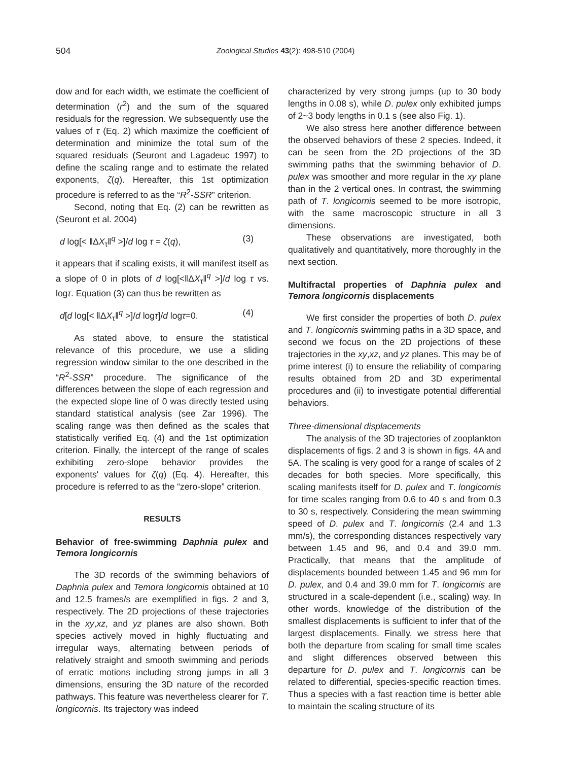504
Zoological Studies 43(2): 498-510 (2004)
dow and for each width, we estimate the coefficient of determination (r<sup>2</sup>) and the sum of the squared residuals for the regression. We subsequently use the values of τ (Eq. 2) which maximize the coefficient of determination and minimize the total sum of the squared residuals (Seuront and Lagadeuc 1997) to define the scaling range and to estimate the related exponents, ζ(q). Hereafter, this 1st optimization procedure is referred to as the “R<sup>2</sup>-SSR” criterion.
Second, noting that Eq. (2) can be rewritten as (Seuront et al. 2004)
d log[< ‖ΔX<sub>τ</sub>‖<sup>q</sup> >]/d log τ = ζ(q), (3)
it appears that if scaling exists, it will manifest itself as a slope of 0 in plots of d log[<‖ΔX<sub>τ</sub>‖<sup>q</sup> >]/d log τ vs. logτ. Equation (3) can thus be rewritten as
d[d log[< ‖ΔX<sub>τ</sub>‖<sup>q</sup> >]/d logτ]/d logτ=0. (4)
As stated above, to ensure the statistical relevance of this procedure, we use a sliding regression window similar to the one described in the “R<sup>2</sup>-SSR” procedure. The significance of the differences between the slope of each regression and the expected slope line of 0 was directly tested using standard statistical analysis (see Zar 1996). The scaling range was then defined as the scales that statistically verified Eq. (4) and the 1st optimization criterion. Finally, the intercept of the range of scales exhibiting zero-slope behavior provides the exponents' values for ζ(q) (Eq. 4). Hereafter, this procedure is referred to as the “zero-slope” criterion.
RESULTS
Behavior of free-swimming Daphnia pulex and Temora longicornis
The 3D records of the swimming behaviors of Daphnia pulex and Temora longicornis obtained at 10 and 12.5 frames/s are exemplified in figs. 2 and 3, respectively. The 2D projections of these trajectories in the xy,xz, and yz planes are also shown. Both species actively moved in highly fluctuating and irregular ways, alternating between periods of relatively straight and smooth swimming and periods of erratic motions including strong jumps in all 3 dimensions, ensuring the 3D nature of the recorded pathways. This feature was nevertheless clearer for T. longicornis. Its trajectory was indeed
characterized by very strong jumps (up to 30 body lengths in 0.08 s), while D. pulex only exhibited jumps of 2~3 body lengths in 0.1 s (see also Fig. 1).
We also stress here another difference between the observed behaviors of these 2 species. Indeed, it can be seen from the 2D projections of the 3D swimming paths that the swimming behavior of D. pulex was smoother and more regular in the xy plane than in the 2 vertical ones. In contrast, the swimming path of T. longicornis seemed to be more isotropic, with the same macroscopic structure in all 3 dimensions.
These observations are investigated, both qualitatively and quantitatively, more thoroughly in the next section.
Multifractal properties of Daphnia pulex and Temora longicornis displacements
We first consider the properties of both D. pulex and T. longicornis swimming paths in a 3D space, and second we focus on the 2D projections of these trajectories in the xy,xz, and yz planes. This may be of prime interest (i) to ensure the reliability of comparing results obtained from 2D and 3D experimental procedures and (ii) to investigate potential differential behaviors.
Three-dimensional displacements
The analysis of the 3D trajectories of zooplankton displacements of figs. 2 and 3 is shown in figs. 4A and 5A. The scaling is very good for a range of scales of 2 decades for both species. More specifically, this scaling manifests itself for D. pulex and T. longicornis for time scales ranging from 0.6 to 40 s and from 0.3 to 30 s, respectively. Considering the mean swimming speed of D. pulex and T. longicornis (2.4 and 1.3 mm/s), the corresponding distances respectively vary between 1.45 and 96, and 0.4 and 39.0 mm. Practically, that means that the amplitude of displacements bounded between 1.45 and 96 mm for D. pulex, and 0.4 and 39.0 mm for T. longicornis are structured in a scale-dependent (i.e., scaling) way. In other words, knowledge of the distribution of the smallest displacements is sufficient to infer that of the largest displacements. Finally, we stress here that both the departure from scaling for small time scales and slight differences observed between this departure for D. pulex and T. longicornis can be related to differential, species-specific reaction times. Thus a species with a fast reaction time is better able to maintain the scaling structure of its